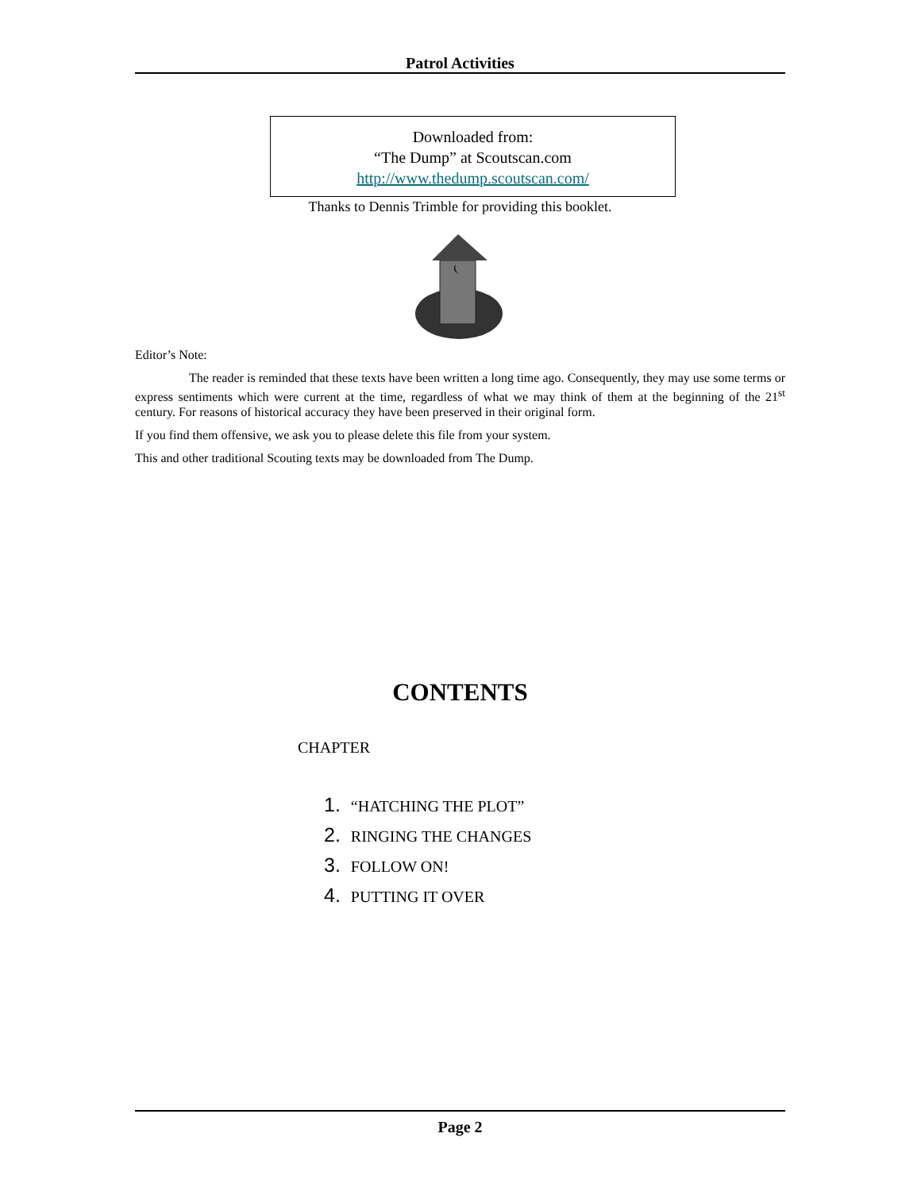Patrol Activities
Downloaded from:
“The Dump” at Scoutscan.com
http://www.thedump.scoutscan.com/
Thanks to Dennis Trimble for providing this booklet.
Editor’s Note:
The reader is reminded that these texts have been written a long time ago. Consequently, they may use some terms or express sentiments which were current at the time, regardless of what we may think of them at the beginning of the 21<sup>st</sup> century. For reasons of historical accuracy they have been preserved in their original form.
If you find them offensive, we ask you to please delete this file from your system.
This and other traditional Scouting texts may be downloaded from The Dump.
CONTENTS
CHAPTER
1. “HATCHING THE PLOT”
2. RINGING THE CHANGES
3. FOLLOW ON!
4. PUTTING IT OVER
Page 2